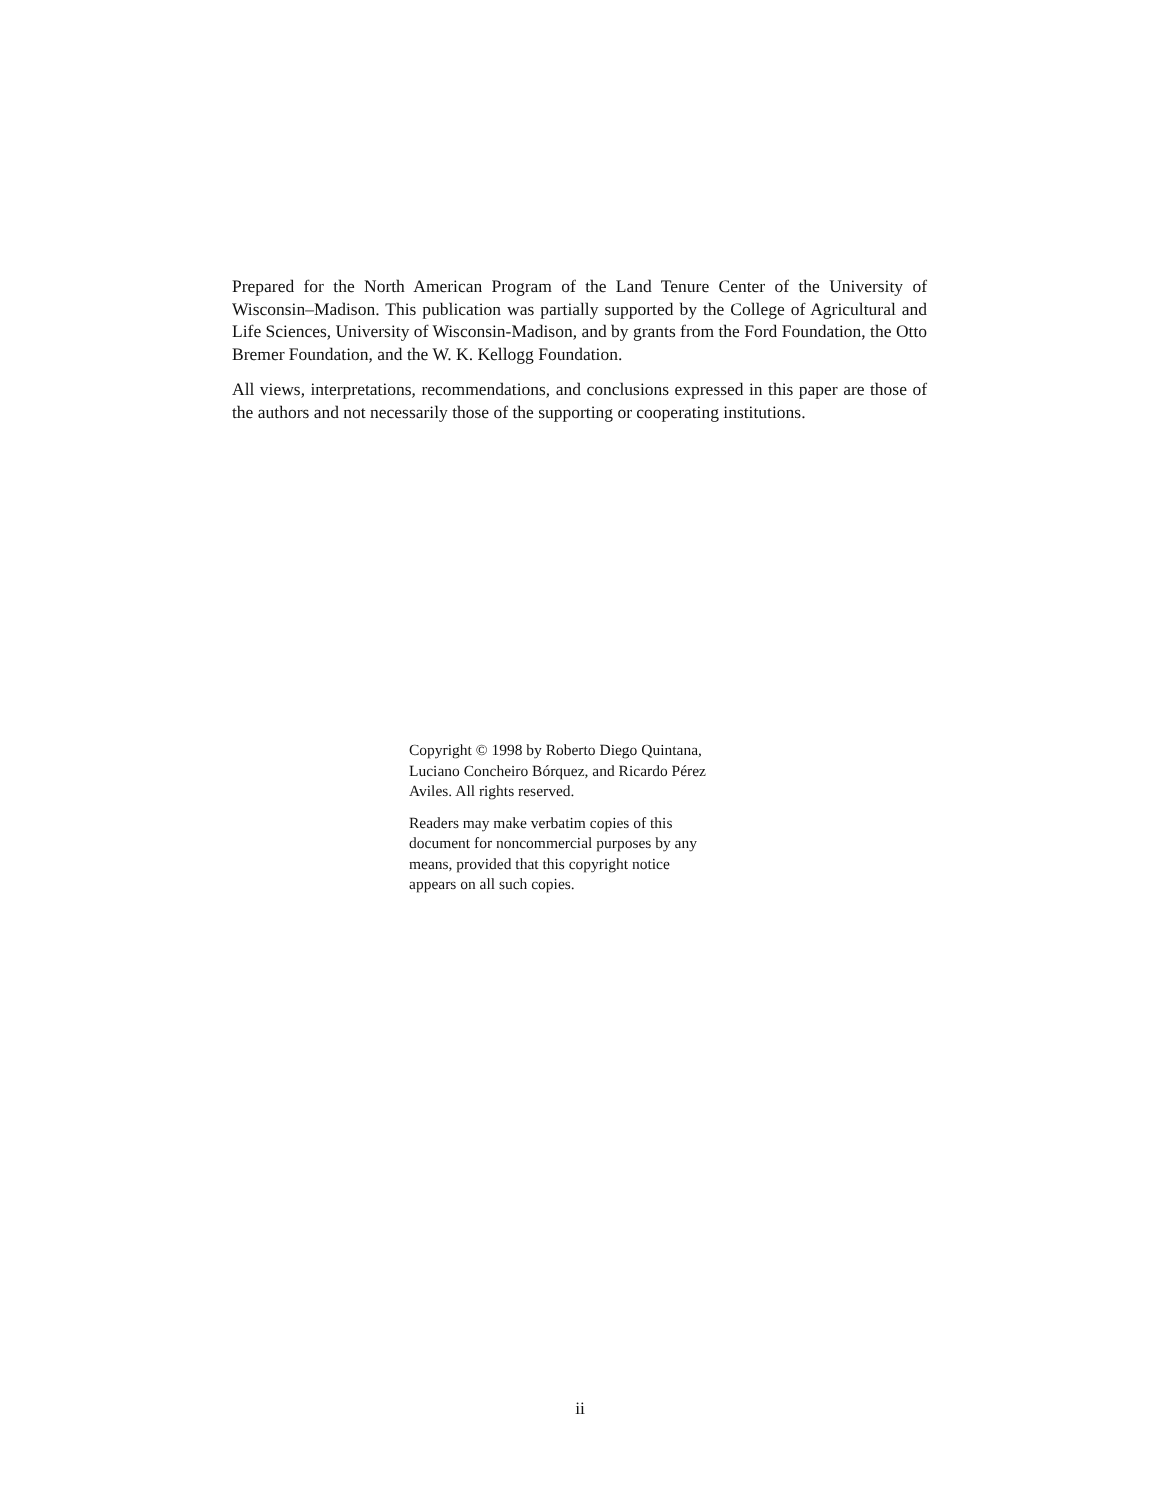Prepared for the North American Program of the Land Tenure Center of the University of Wisconsin–Madison. This publication was partially supported by the College of Agricultural and Life Sciences, University of Wisconsin-Madison, and by grants from the Ford Foundation, the Otto Bremer Foundation, and the W. K. Kellogg Foundation.
All views, interpretations, recommendations, and conclusions expressed in this paper are those of the authors and not necessarily those of the supporting or cooperating institutions.
Copyright © 1998 by Roberto Diego Quintana,
Luciano Concheiro Bórquez, and Ricardo Pérez
Aviles. All rights reserved.
Readers may make verbatim copies of this
document for noncommercial purposes by any
means, provided that this copyright notice
appears on all such copies.
ii